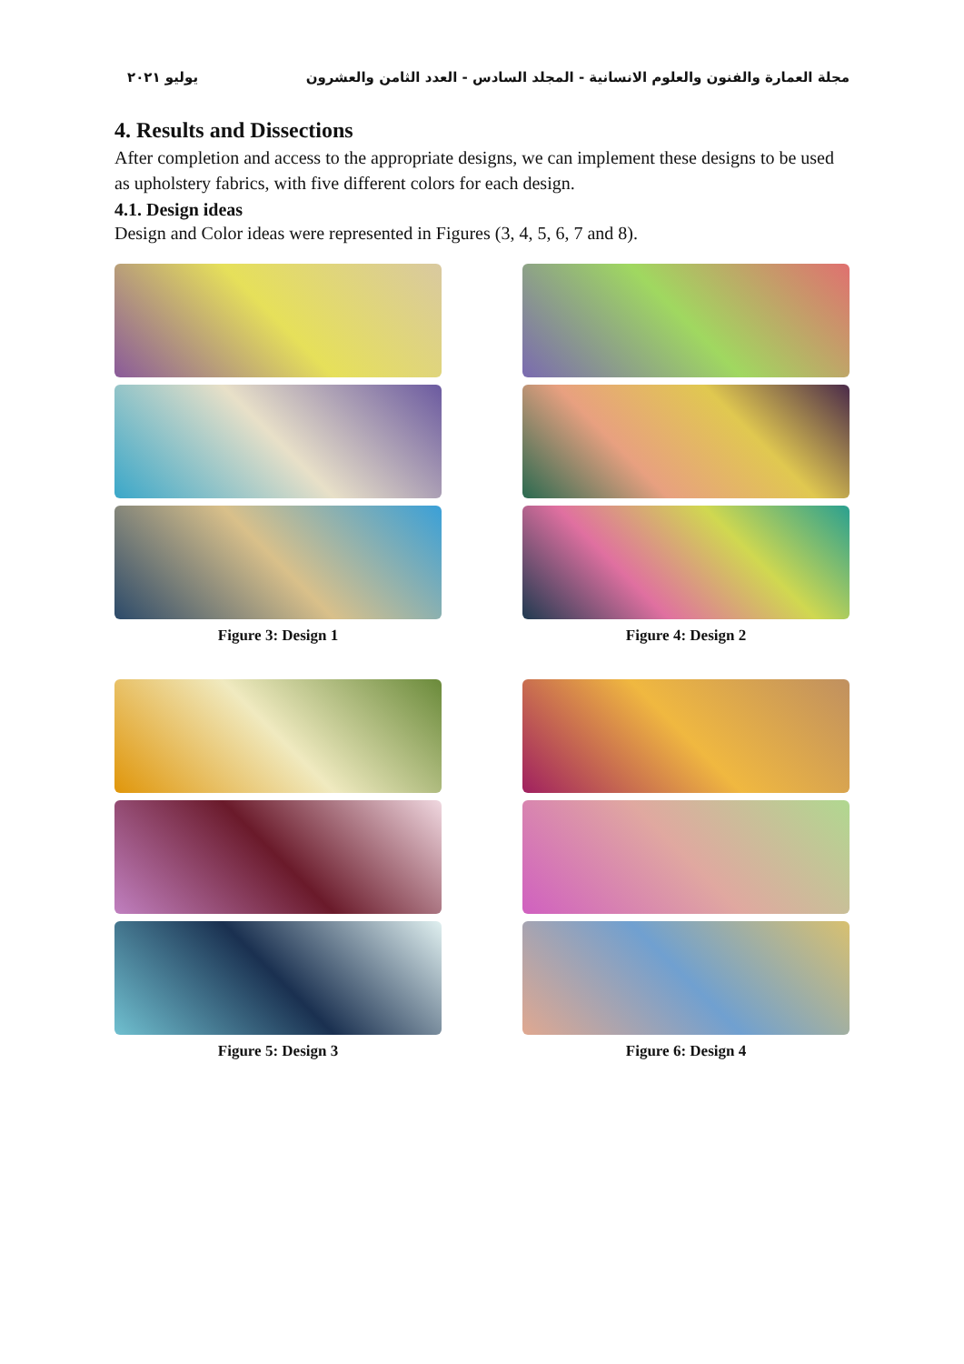مجلة العمارة والفنون والعلوم الانسانية - المجلد السادس - العدد الثامن والعشرون يوليو ٢٠٢١
4. Results and Dissections
After completion and access to the appropriate designs, we can implement these designs to be used as upholstery fabrics, with five different colors for each design.
4.1. Design ideas
Design and Color ideas were represented in Figures (3, 4, 5, 6, 7 and 8).
Figure 3: Design 1 Figure 4: Design 2
Figure 5: Design 3 Figure 6: Design 4